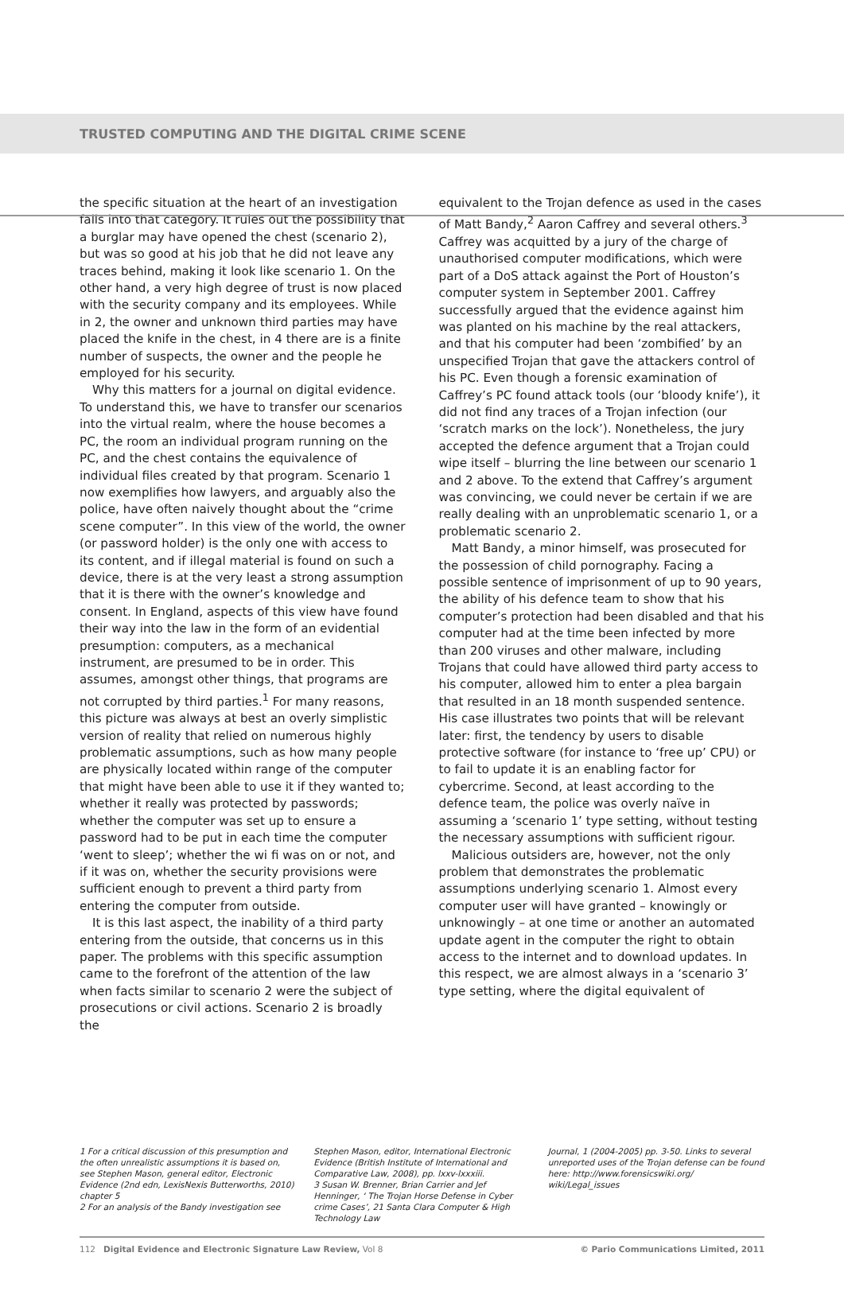TRUSTED COMPUTING AND THE DIGITAL CRIME SCENE
the specific situation at the heart of an investigation falls into that category. It rules out the possibility that a burglar may have opened the chest (scenario 2), but was so good at his job that he did not leave any traces behind, making it look like scenario 1. On the other hand, a very high degree of trust is now placed with the security company and its employees. While in 2, the owner and unknown third parties may have placed the knife in the chest, in 4 there are is a finite number of suspects, the owner and the people he employed for his security.
Why this matters for a journal on digital evidence. To understand this, we have to transfer our scenarios into the virtual realm, where the house becomes a PC, the room an individual program running on the PC, and the chest contains the equivalence of individual files created by that program. Scenario 1 now exemplifies how lawyers, and arguably also the police, have often naively thought about the “crime scene computer”. In this view of the world, the owner (or password holder) is the only one with access to its content, and if illegal material is found on such a device, there is at the very least a strong assumption that it is there with the owner’s knowledge and consent. In England, aspects of this view have found their way into the law in the form of an evidential presumption: computers, as a mechanical instrument, are presumed to be in order. This assumes, amongst other things, that programs are not corrupted by third parties.<sup>1</sup> For many reasons, this picture was always at best an overly simplistic version of reality that relied on numerous highly problematic assumptions, such as how many people are physically located within range of the computer that might have been able to use it if they wanted to; whether it really was protected by passwords; whether the computer was set up to ensure a password had to be put in each time the computer ‘went to sleep’; whether the wi fi was on or not, and if it was on, whether the security provisions were sufficient enough to prevent a third party from entering the computer from outside.
It is this last aspect, the inability of a third party entering from the outside, that concerns us in this paper. The problems with this specific assumption came to the forefront of the attention of the law when facts similar to scenario 2 were the subject of prosecutions or civil actions. Scenario 2 is broadly the
equivalent to the Trojan defence as used in the cases of Matt Bandy,<sup>2</sup> Aaron Caffrey and several others.<sup>3</sup> Caffrey was acquitted by a jury of the charge of unauthorised computer modifications, which were part of a DoS attack against the Port of Houston’s computer system in September 2001. Caffrey successfully argued that the evidence against him was planted on his machine by the real attackers, and that his computer had been ‘zombified’ by an unspecified Trojan that gave the attackers control of his PC. Even though a forensic examination of Caffrey’s PC found attack tools (our ‘bloody knife’), it did not find any traces of a Trojan infection (our ‘scratch marks on the lock’). Nonetheless, the jury accepted the defence argument that a Trojan could wipe itself – blurring the line between our scenario 1 and 2 above. To the extend that Caffrey’s argument was convincing, we could never be certain if we are really dealing with an unproblematic scenario 1, or a problematic scenario 2.
Matt Bandy, a minor himself, was prosecuted for the possession of child pornography. Facing a possible sentence of imprisonment of up to 90 years, the ability of his defence team to show that his computer’s protection had been disabled and that his computer had at the time been infected by more than 200 viruses and other malware, including Trojans that could have allowed third party access to his computer, allowed him to enter a plea bargain that resulted in an 18 month suspended sentence. His case illustrates two points that will be relevant later: first, the tendency by users to disable protective software (for instance to ‘free up’ CPU) or to fail to update it is an enabling factor for cybercrime. Second, at least according to the defence team, the police was overly naïve in assuming a ‘scenario 1’ type setting, without testing the necessary assumptions with sufficient rigour.
Malicious outsiders are, however, not the only problem that demonstrates the problematic assumptions underlying scenario 1. Almost every computer user will have granted – knowingly or unknowingly – at one time or another an automated update agent in the computer the right to obtain access to the internet and to download updates. In this respect, we are almost always in a ‘scenario 3’ type setting, where the digital equivalent of
1 For a critical discussion of this presumption and the often unrealistic assumptions it is based on, see Stephen Mason, general editor, Electronic Evidence (2nd edn, LexisNexis Butterworths, 2010) chapter 5
2 For an analysis of the Bandy investigation see
Stephen Mason, editor, International Electronic Evidence (British Institute of International and Comparative Law, 2008), pp. lxxv-lxxxiii.
3 Susan W. Brenner, Brian Carrier and Jef Henninger, ‘ The Trojan Horse Defense in Cyber crime Cases’, 21 Santa Clara Computer & High Technology Law
Journal, 1 (2004-2005) pp. 3-50. Links to several unreported uses of the Trojan defense can be found here: http://www.forensicswiki.org/ wiki/Legal_issues
112 Digital Evidence and Electronic Signature Law Review, Vol 8 © Pario Communications Limited, 2011